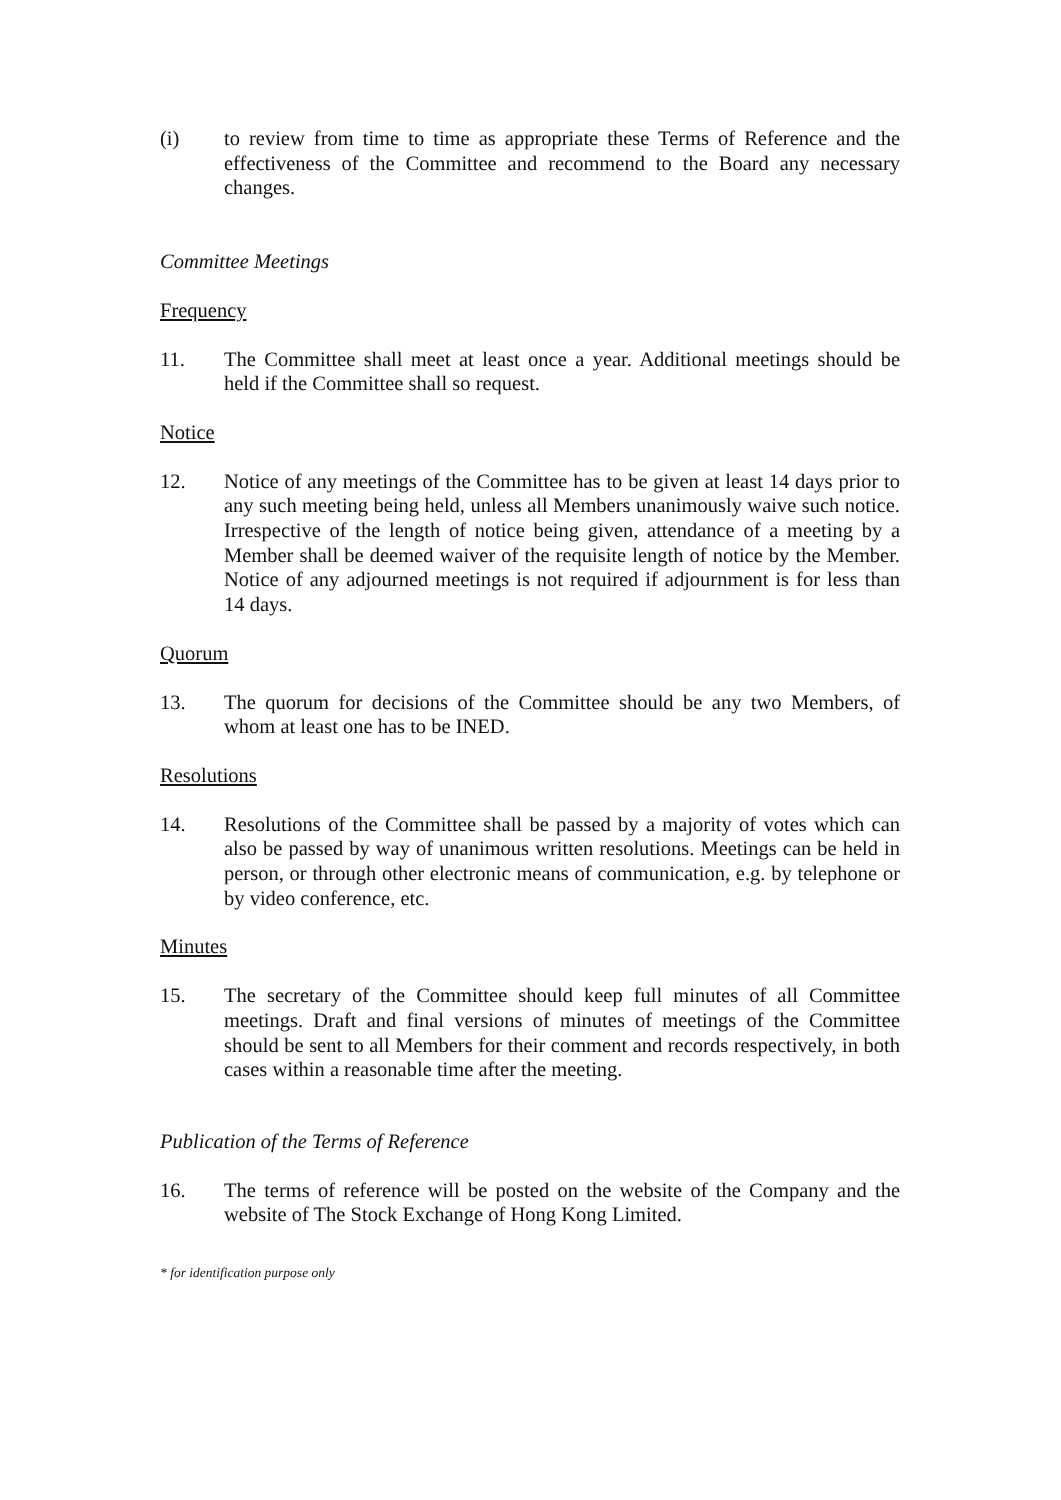(i) to review from time to time as appropriate these Terms of Reference and the effectiveness of the Committee and recommend to the Board any necessary changes.
Committee Meetings
Frequency
11. The Committee shall meet at least once a year. Additional meetings should be held if the Committee shall so request.
Notice
12. Notice of any meetings of the Committee has to be given at least 14 days prior to any such meeting being held, unless all Members unanimously waive such notice. Irrespective of the length of notice being given, attendance of a meeting by a Member shall be deemed waiver of the requisite length of notice by the Member. Notice of any adjourned meetings is not required if adjournment is for less than 14 days.
Quorum
13. The quorum for decisions of the Committee should be any two Members, of whom at least one has to be INED.
Resolutions
14. Resolutions of the Committee shall be passed by a majority of votes which can also be passed by way of unanimous written resolutions. Meetings can be held in person, or through other electronic means of communication, e.g. by telephone or by video conference, etc.
Minutes
15. The secretary of the Committee should keep full minutes of all Committee meetings. Draft and final versions of minutes of meetings of the Committee should be sent to all Members for their comment and records respectively, in both cases within a reasonable time after the meeting.
Publication of the Terms of Reference
16. The terms of reference will be posted on the website of the Company and the website of The Stock Exchange of Hong Kong Limited.
* for identification purpose only